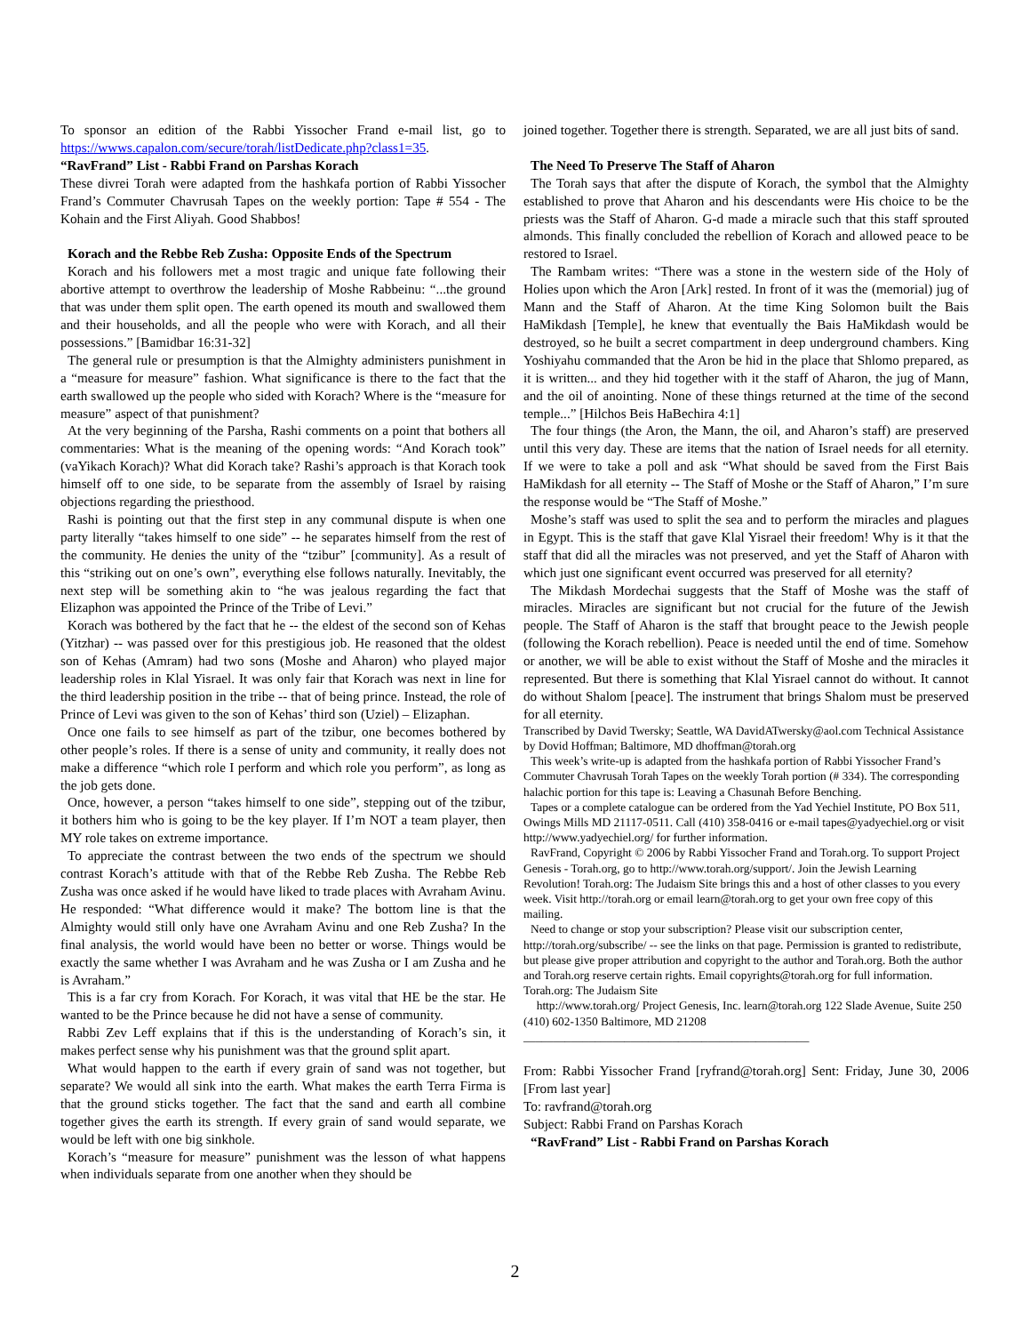To sponsor an edition of the Rabbi Yissocher Frand e-mail list, go to https://wwws.capalon.com/secure/torah/listDedicate.php?class1=35.
“RavFrand” List - Rabbi Frand on Parshas Korach
These divrei Torah were adapted from the hashkafa portion of Rabbi Yissocher Frand’s Commuter Chavrusah Tapes on the weekly portion: Tape # 554 - The Kohain and the First Aliyah. Good Shabbos!
Korach and the Rebbe Reb Zusha: Opposite Ends of the Spectrum
Korach and his followers met a most tragic and unique fate following their abortive attempt to overthrow the leadership of Moshe Rabbeinu: “...the ground that was under them split open. The earth opened its mouth and swallowed them and their households, and all the people who were with Korach, and all their possessions.” [Bamidbar 16:31-32]
The general rule or presumption is that the Almighty administers punishment in a “measure for measure” fashion. What significance is there to the fact that the earth swallowed up the people who sided with Korach? Where is the “measure for measure” aspect of that punishment?
At the very beginning of the Parsha, Rashi comments on a point that bothers all commentaries: What is the meaning of the opening words: “And Korach took” (vaYikach Korach)? What did Korach take? Rashi’s approach is that Korach took himself off to one side, to be separate from the assembly of Israel by raising objections regarding the priesthood.
Rashi is pointing out that the first step in any communal dispute is when one party literally “takes himself to one side” -- he separates himself from the rest of the community. He denies the unity of the “tzibur” [community]. As a result of this “striking out on one’s own”, everything else follows naturally. Inevitably, the next step will be something akin to “he was jealous regarding the fact that Elizaphon was appointed the Prince of the Tribe of Levi.”
Korach was bothered by the fact that he -- the eldest of the second son of Kehas (Yitzhar) -- was passed over for this prestigious job. He reasoned that the oldest son of Kehas (Amram) had two sons (Moshe and Aharon) who played major leadership roles in Klal Yisrael. It was only fair that Korach was next in line for the third leadership position in the tribe -- that of being prince. Instead, the role of Prince of Levi was given to the son of Kehas’ third son (Uziel) – Elizaphan.
Once one fails to see himself as part of the tzibur, one becomes bothered by other people’s roles. If there is a sense of unity and community, it really does not make a difference “which role I perform and which role you perform”, as long as the job gets done.
Once, however, a person “takes himself to one side”, stepping out of the tzibur, it bothers him who is going to be the key player. If I’m NOT a team player, then MY role takes on extreme importance.
To appreciate the contrast between the two ends of the spectrum we should contrast Korach’s attitude with that of the Rebbe Reb Zusha. The Rebbe Reb Zusha was once asked if he would have liked to trade places with Avraham Avinu. He responded: “What difference would it make? The bottom line is that the Almighty would still only have one Avraham Avinu and one Reb Zusha? In the final analysis, the world would have been no better or worse. Things would be exactly the same whether I was Avraham and he was Zusha or I am Zusha and he is Avraham.”
This is a far cry from Korach. For Korach, it was vital that HE be the star. He wanted to be the Prince because he did not have a sense of community.
Rabbi Zev Leff explains that if this is the understanding of Korach’s sin, it makes perfect sense why his punishment was that the ground split apart.
What would happen to the earth if every grain of sand was not together, but separate? We would all sink into the earth. What makes the earth Terra Firma is that the ground sticks together. The fact that the sand and earth all combine together gives the earth its strength. If every grain of sand would separate, we would be left with one big sinkhole.
Korach’s “measure for measure” punishment was the lesson of what happens when individuals separate from one another when they should be
joined together. Together there is strength. Separated, we are all just bits of sand.
The Need To Preserve The Staff of Aharon
The Torah says that after the dispute of Korach, the symbol that the Almighty established to prove that Aharon and his descendants were His choice to be the priests was the Staff of Aharon. G-d made a miracle such that this staff sprouted almonds. This finally concluded the rebellion of Korach and allowed peace to be restored to Israel.
The Rambam writes: “There was a stone in the western side of the Holy of Holies upon which the Aron [Ark] rested. In front of it was the (memorial) jug of Mann and the Staff of Aharon. At the time King Solomon built the Bais HaMikdash [Temple], he knew that eventually the Bais HaMikdash would be destroyed, so he built a secret compartment in deep underground chambers. King Yoshiyahu commanded that the Aron be hid in the place that Shlomo prepared, as it is written... and they hid together with it the staff of Aharon, the jug of Mann, and the oil of anointing. None of these things returned at the time of the second temple...” [Hilchos Beis HaBechira 4:1]
The four things (the Aron, the Mann, the oil, and Aharon’s staff) are preserved until this very day. These are items that the nation of Israel needs for all eternity. If we were to take a poll and ask “What should be saved from the First Bais HaMikdash for all eternity -- The Staff of Moshe or the Staff of Aharon,” I’m sure the response would be “The Staff of Moshe.”
Moshe’s staff was used to split the sea and to perform the miracles and plagues in Egypt. This is the staff that gave Klal Yisrael their freedom! Why is it that the staff that did all the miracles was not preserved, and yet the Staff of Aharon with which just one significant event occurred was preserved for all eternity?
The Mikdash Mordechai suggests that the Staff of Moshe was the staff of miracles. Miracles are significant but not crucial for the future of the Jewish people. The Staff of Aharon is the staff that brought peace to the Jewish people (following the Korach rebellion). Peace is needed until the end of time. Somehow or another, we will be able to exist without the Staff of Moshe and the miracles it represented. But there is something that Klal Yisrael cannot do without. It cannot do without Shalom [peace]. The instrument that brings Shalom must be preserved for all eternity.
Transcribed by David Twersky; Seattle, WA DavidATwersky@aol.com Technical Assistance by Dovid Hoffman; Baltimore, MD dhoffman@torah.org
This week’s write-up is adapted from the hashkafa portion of Rabbi Yissocher Frand’s Commuter Chavrusah Torah Tapes on the weekly Torah portion (# 334). The corresponding halachic portion for this tape is: Leaving a Chasunah Before Benching.
Tapes or a complete catalogue can be ordered from the Yad Yechiel Institute, PO Box 511, Owings Mills MD 21117-0511. Call (410) 358-0416 or e-mail tapes@yadyechiel.org or visit http://www.yadyechiel.org/ for further information.
RavFrand, Copyright © 2006 by Rabbi Yissocher Frand and Torah.org. To support Project Genesis - Torah.org, go to http://www.torah.org/support/. Join the Jewish Learning Revolution! Torah.org: The Judaism Site brings this and a host of other classes to you every week. Visit http://torah.org or email learn@torah.org to get your own free copy of this mailing.
Need to change or stop your subscription? Please visit our subscription center, http://torah.org/subscribe/ -- see the links on that page. Permission is granted to redistribute, but please give proper attribution and copyright to the author and Torah.org. Both the author and Torah.org reserve certain rights. Email copyrights@torah.org for full information. Torah.org: The Judaism Site
http://www.torah.org/ Project Genesis, Inc. learn@torah.org 122 Slade Avenue, Suite 250 (410) 602-1350 Baltimore, MD 21208
________________________________________________
From: Rabbi Yissocher Frand [ryfrand@torah.org] Sent: Friday, June 30, 2006 [From last year]
To: ravfrand@torah.org
Subject: Rabbi Frand on Parshas Korach
“RavFrand” List - Rabbi Frand on Parshas Korach
2